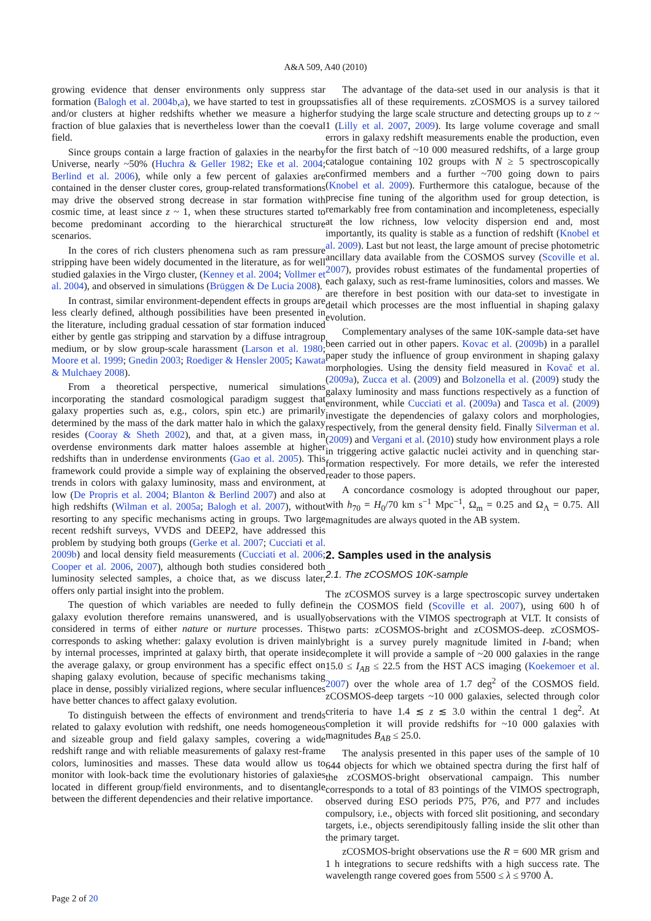A&A 509, A40 (2010)
growing evidence that denser environments only suppress star formation (Balogh et al. 2004b,a), we have started to test in groups and/or clusters at higher redshifts whether we measure a higher fraction of blue galaxies that is nevertheless lower than the coeval field.
Since groups contain a large fraction of galaxies in the nearby Universe, nearly ~50% (Huchra & Geller 1982; Eke et al. 2004; Berlind et al. 2006), while only a few percent of galaxies are contained in the denser cluster cores, group-related transformations may drive the observed strong decrease in star formation with cosmic time, at least since z ~ 1, when these structures started to become predominant according to the hierarchical structure scenarios.
In the cores of rich clusters phenomena such as ram pressure stripping have been widely documented in the literature, as for well studied galaxies in the Virgo cluster, (Kenney et al. 2004; Vollmer et al. 2004), and observed in simulations (Brüggen & De Lucia 2008).
In contrast, similar environment-dependent effects in groups are less clearly defined, although possibilities have been presented in the literature, including gradual cessation of star formation induced either by gentle gas stripping and starvation by a diffuse intragroup medium, or by slow group-scale harassment (Larson et al. 1980; Moore et al. 1999; Gnedin 2003; Roediger & Hensler 2005; Kawata & Mulchaey 2008).
From a theoretical perspective, numerical simulations incorporating the standard cosmological paradigm suggest that galaxy properties such as, e.g., colors, spin etc.) are primarily determined by the mass of the dark matter halo in which the galaxy resides (Cooray & Sheth 2002), and that, at a given mass, in overdense environments dark matter haloes assemble at higher redshifts than in underdense environments (Gao et al. 2005). This framework could provide a simple way of explaining the observed trends in colors with galaxy luminosity, mass and environment, at low (De Propris et al. 2004; Blanton & Berlind 2007) and also at high redshifts (Wilman et al. 2005a; Balogh et al. 2007), without resorting to any specific mechanisms acting in groups. Two large recent redshift surveys, VVDS and DEEP2, have addressed this problem by studying both groups (Gerke et al. 2007; Cucciati et al. 2009b) and local density field measurements (Cucciati et al. 2006; Cooper et al. 2006, 2007), although both studies considered both luminosity selected samples, a choice that, as we discuss later, offers only partial insight into the problem.
The question of which variables are needed to fully define galaxy evolution therefore remains unanswered, and is usually considered in terms of either nature or nurture processes. This corresponds to asking whether: galaxy evolution is driven mainly by internal processes, imprinted at galaxy birth, that operate inside the average galaxy, or group environment has a specific effect on shaping galaxy evolution, because of specific mechanisms taking place in dense, possibly virialized regions, where secular influences have better chances to affect galaxy evolution.
To distinguish between the effects of environment and trends related to galaxy evolution with redshift, one needs homogeneous and sizeable group and field galaxy samples, covering a wide redshift range and with reliable measurements of galaxy rest-frame colors, luminosities and masses. These data would allow us to monitor with look-back time the evolutionary histories of galaxies located in different group/field environments, and to disentangle between the different dependencies and their relative importance.
The advantage of the data-set used in our analysis is that it satisfies all of these requirements. zCOSMOS is a survey tailored for studying the large scale structure and detecting groups up to z ~ 1 (Lilly et al. 2007, 2009). Its large volume coverage and small errors in galaxy redshift measurements enable the production, even for the first batch of ~10 000 measured redshifts, of a large group catalogue containing 102 groups with N ≥ 5 spectroscopically confirmed members and a further ~700 going down to pairs (Knobel et al. 2009). Furthermore this catalogue, because of the precise fine tuning of the algorithm used for group detection, is remarkably free from contamination and incompleteness, especially at the low richness, low velocity dispersion end and, most importantly, its quality is stable as a function of redshift (Knobel et al. 2009). Last but not least, the large amount of precise photometric ancillary data available from the COSMOS survey (Scoville et al. 2007), provides robust estimates of the fundamental properties of each galaxy, such as rest-frame luminosities, colors and masses. We are therefore in best position with our data-set to investigate in detail which processes are the most influential in shaping galaxy evolution.
Complementary analyses of the same 10K-sample data-set have been carried out in other papers. Kovac et al. (2009b) in a parallel paper study the influence of group environment in shaping galaxy morphologies. Using the density field measured in Kovač et al. (2009a), Zucca et al. (2009) and Bolzonella et al. (2009) study the galaxy luminosity and mass functions respectively as a function of environment, while Cucciati et al. (2009a) and Tasca et al. (2009) investigate the dependencies of galaxy colors and morphologies, respectively, from the general density field. Finally Silverman et al. (2009) and Vergani et al. (2010) study how environment plays a role in triggering active galactic nuclei activity and in quenching star-formation respectively. For more details, we refer the interested reader to those papers.
A concordance cosmology is adopted throughout our paper, with h<sub>70</sub> = H<sub>0</sub>/70 km s<sup>−1</sup> Mpc<sup>−1</sup>, Ω<sub>m</sub> = 0.25 and Ω<sub>Λ</sub> = 0.75. All magnitudes are always quoted in the AB system.
2. Samples used in the analysis
2.1. The zCOSMOS 10K-sample
The zCOSMOS survey is a large spectroscopic survey undertaken in the COSMOS field (Scoville et al. 2007), using 600 h of observations with the VIMOS spectrograph at VLT. It consists of two parts: zCOSMOS-bright and zCOSMOS-deep. zCOSMOS-bright is a survey purely magnitude limited in I-band; when complete it will provide a sample of ~20 000 galaxies in the range 15.0 ≤ I<sub>AB</sub> ≤ 22.5 from the HST ACS imaging (Koekemoer et al. 2007) over the whole area of 1.7 deg<sup>2</sup> of the COSMOS field. zCOSMOS-deep targets ~10 000 galaxies, selected through color criteria to have 1.4 ≲ z ≲ 3.0 within the central 1 deg<sup>2</sup>. At completion it will provide redshifts for ~10 000 galaxies with magnitudes B<sub>AB</sub> ≤ 25.0.
The analysis presented in this paper uses of the sample of 10 644 objects for which we obtained spectra during the first half of the zCOSMOS-bright observational campaign. This number corresponds to a total of 83 pointings of the VIMOS spectrograph, observed during ESO periods P75, P76, and P77 and includes compulsory, i.e., objects with forced slit positioning, and secondary targets, i.e., objects serendipitously falling inside the slit other than the primary target.
zCOSMOS-bright observations use the R = 600 MR grism and 1 h integrations to secure redshifts with a high success rate. The wavelength range covered goes from 5500 ≤ λ ≤ 9700 Å.
Page 2 of 20